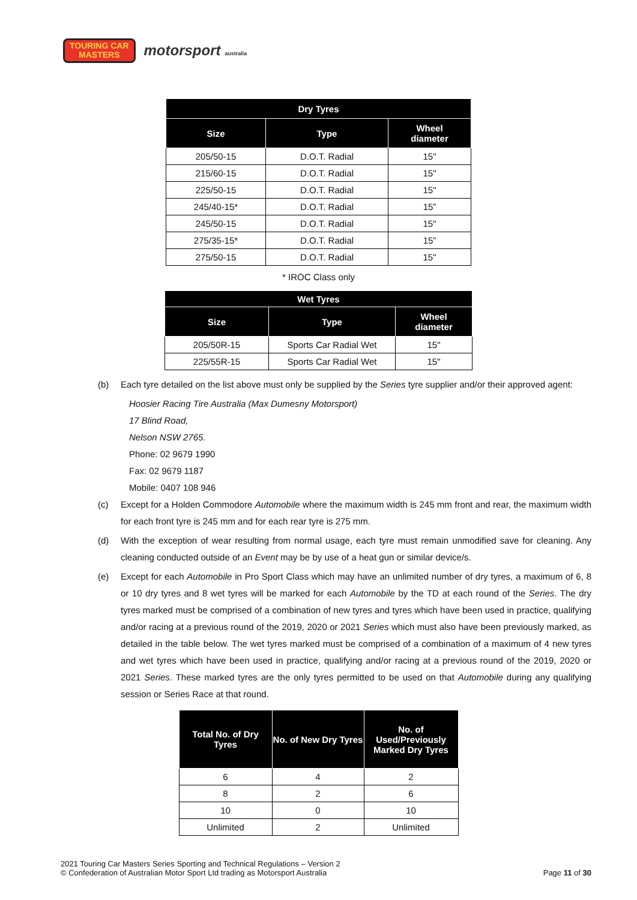TOURING CAR
MASTERS
motorsport australia
| Dry Tyres | | |
| --- | --- | --- |
| Size | Type | Wheel diameter |
| 205/50-15 | D.O.T. Radial | 15" |
| 215/60-15 | D.O.T. Radial | 15" |
| 225/50-15 | D.O.T. Radial | 15" |
| 245/40-15* | D.O.T. Radial | 15” |
| 245/50-15 | D.O.T. Radial | 15" |
| 275/35-15* | D.O.T. Radial | 15” |
| 275/50-15 | D.O.T. Radial | 15" |
* IROC Class only
| Wet Tyres | | |
| --- | --- | --- |
| Size | Type | Wheel diameter |
| 205/50R-15 | Sports Car Radial Wet | 15" |
| 225/55R-15 | Sports Car Radial Wet | 15" |
(b) Each tyre detailed on the list above must only be supplied by the Series tyre supplier and/or their approved agent:
Hoosier Racing Tire Australia (Max Dumesny Motorsport)
17 Blind Road,
Nelson NSW 2765.
Phone: 02 9679 1990
Fax: 02 9679 1187
Mobile: 0407 108 946
(c) Except for a Holden Commodore Automobile where the maximum width is 245 mm front and rear, the maximum width for each front tyre is 245 mm and for each rear tyre is 275 mm.
(d) With the exception of wear resulting from normal usage, each tyre must remain unmodified save for cleaning. Any cleaning conducted outside of an Event may be by use of a heat gun or similar device/s.
(e) Except for each Automobile in Pro Sport Class which may have an unlimited number of dry tyres, a maximum of 6, 8 or 10 dry tyres and 8 wet tyres will be marked for each Automobile by the TD at each round of the Series. The dry tyres marked must be comprised of a combination of new tyres and tyres which have been used in practice, qualifying and/or racing at a previous round of the 2019, 2020 or 2021 Series which must also have been previously marked, as detailed in the table below. The wet tyres marked must be comprised of a combination of a maximum of 4 new tyres and wet tyres which have been used in practice, qualifying and/or racing at a previous round of the 2019, 2020 or 2021 Series. These marked tyres are the only tyres permitted to be used on that Automobile during any qualifying session or Series Race at that round.
| Total No. of Dry Tyres | No. of New Dry Tyres | No. of Used/Previously Marked Dry Tyres |
| --- | --- | --- |
| 6 | 4 | 2 |
| 8 | 2 | 6 |
| 10 | 0 | 10 |
| Unlimited | 2 | Unlimited |
2021 Touring Car Masters Series Sporting and Technical Regulations – Version 2
© Confederation of Australian Motor Sport Ltd trading as Motorsport Australia
Page 11 of 30